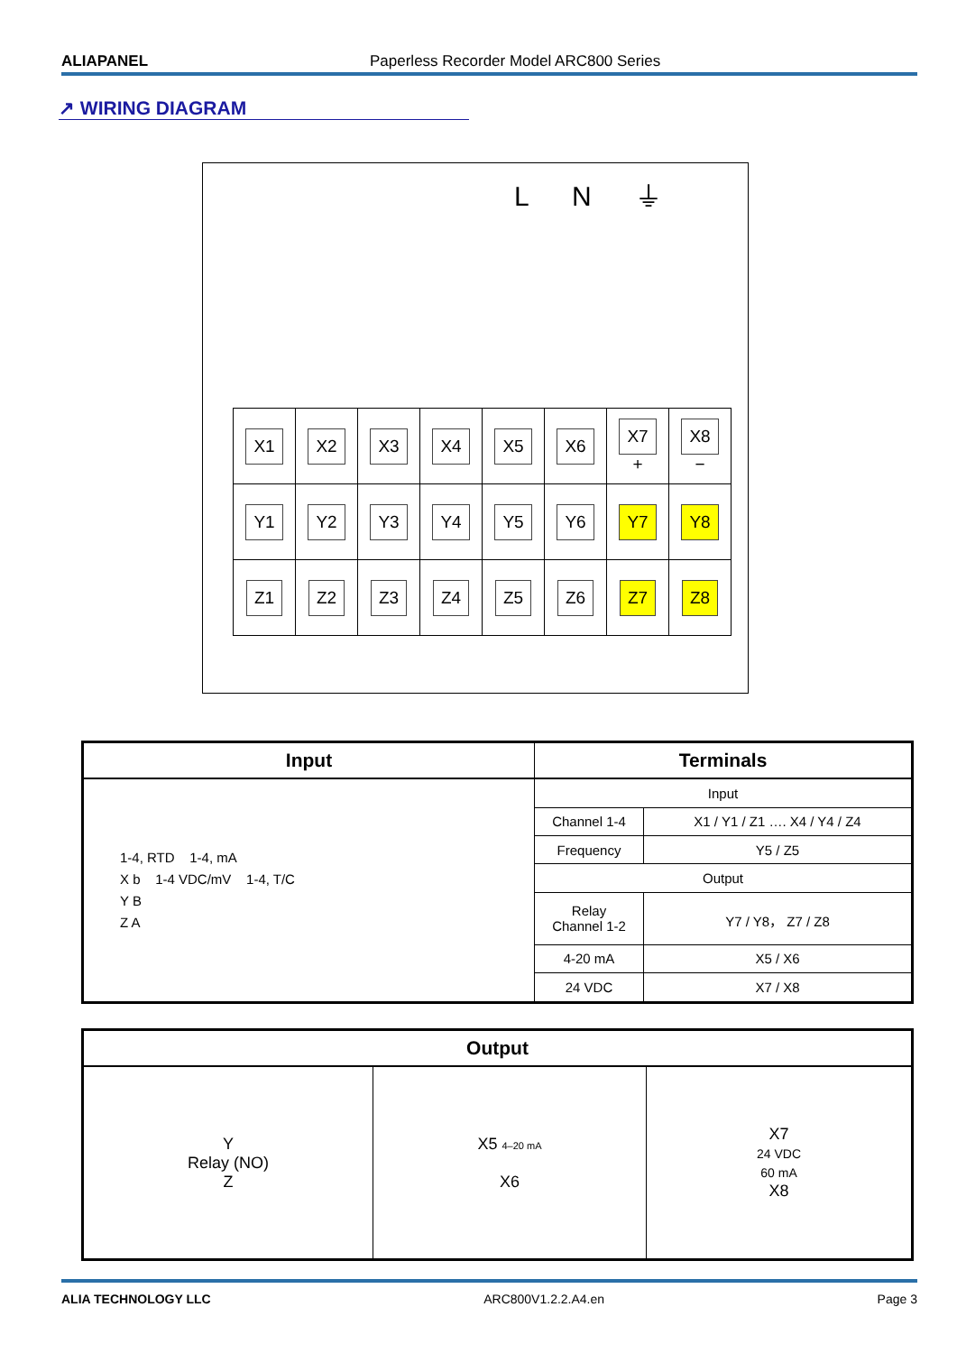ALIAPANEL Paperless Recorder Model ARC800 Series
↗ WIRING DIAGRAM
L N ⏚
| X1 | X2 | X3 | X4 | X5 | X6 | X7 + | X8 − |
| Y1 | Y2 | Y3 | Y4 | Y5 | Y6 | Y7 | Y8 |
| Z1 | Z2 | Z3 | Z4 | Z5 | Z6 | Z7 | Z8 |
| Input | Terminals | |
| --- | --- | --- |
| 1-4, RTD 1-4, mA X b 1-4 VDC/mV 1-4, T/C Y B Z A | Input | |
| | Channel 1-4 | X1 / Y1 / Z1 …. X4 / Y4 / Z4 |
| | Frequency | Y5 / Z5 |
| | Output | |
| | Relay Channel 1-2 | Y7 / Y8， Z7 / Z8 |
| | 4-20 mA | X5 / X6 |
| | 24 VDC | X7 / X8 |
| Output | | |
| --- | --- | --- |
| Y Relay (NO) Z | X5 4–20 mA X6 | X7 24 VDC 60 mA X8 |
ALIA TECHNOLOGY LLC ARC800V1.2.2.A4.en Page 3